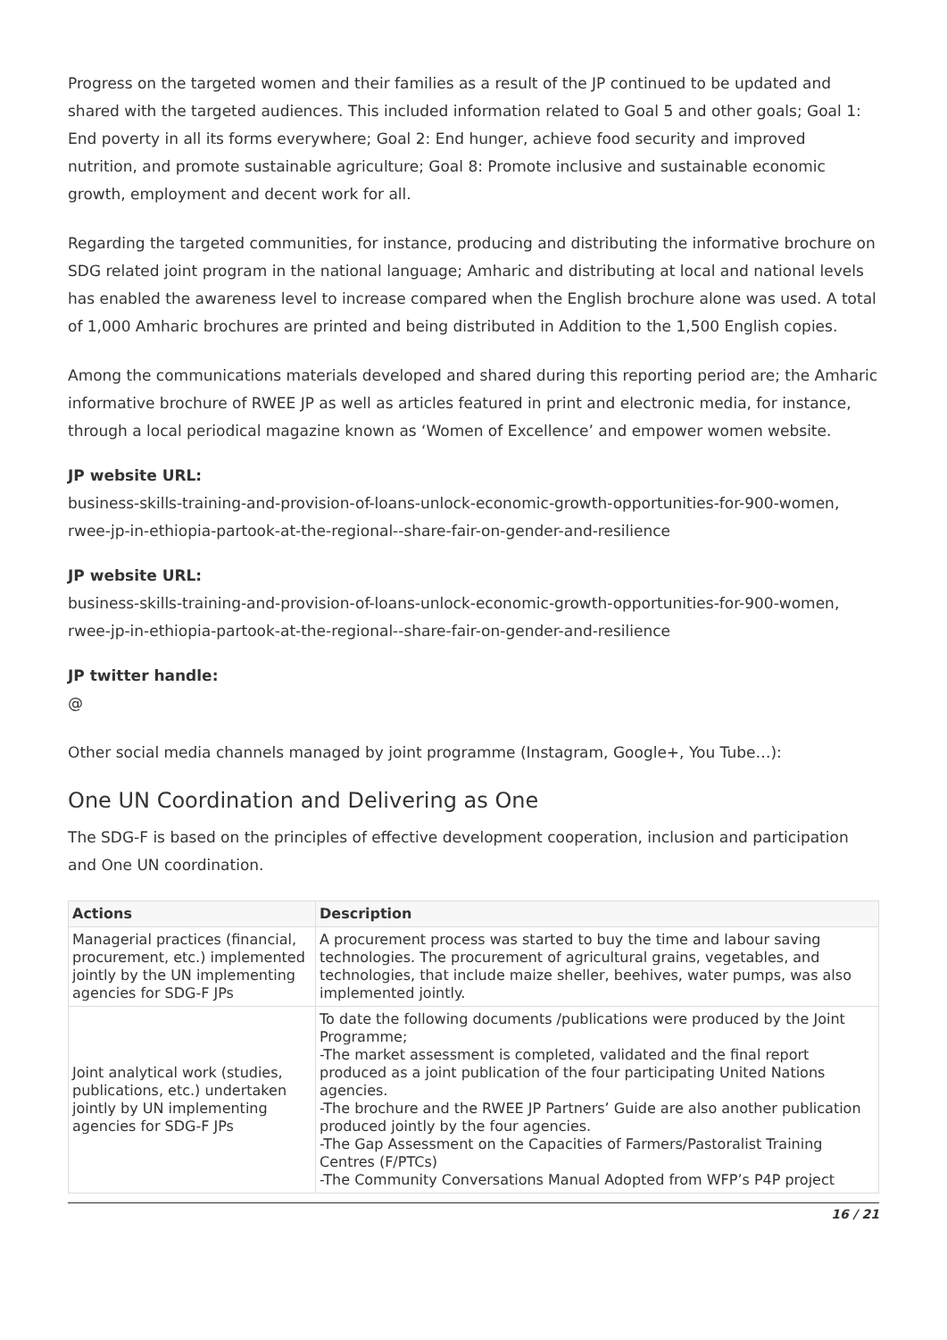Progress on the targeted women and their families as a result of the JP continued to be updated and shared with the targeted audiences. This included information related to Goal 5 and other goals; Goal 1: End poverty in all its forms everywhere; Goal 2: End hunger, achieve food security and improved nutrition, and promote sustainable agriculture; Goal 8: Promote inclusive and sustainable economic growth, employment and decent work for all.
Regarding the targeted communities, for instance, producing and distributing the informative brochure on SDG related joint program in the national language; Amharic and distributing at local and national levels has enabled the awareness level to increase compared when the English brochure alone was used. A total of 1,000 Amharic brochures are printed and being distributed in Addition to the 1,500 English copies.
Among the communications materials developed and shared during this reporting period are; the Amharic informative brochure of RWEE JP as well as articles featured in print and electronic media, for instance, through a local periodical magazine known as ‘Women of Excellence’ and empower women website.
JP website URL:
business-skills-training-and-provision-of-loans-unlock-economic-growth-opportunities-for-900-women, rwee-jp-in-ethiopia-partook-at-the-regional--share-fair-on-gender-and-resilience
JP website URL:
business-skills-training-and-provision-of-loans-unlock-economic-growth-opportunities-for-900-women, rwee-jp-in-ethiopia-partook-at-the-regional--share-fair-on-gender-and-resilience
JP twitter handle:
@
Other social media channels managed by joint programme (Instagram, Google+, You Tube…):
One UN Coordination and Delivering as One
The SDG-F is based on the principles of effective development cooperation, inclusion and participation and One UN coordination.
| Actions | Description |
| --- | --- |
| Managerial practices (financial, procurement, etc.) implemented jointly by the UN implementing agencies for SDG-F JPs | A procurement process was started to buy the time and labour saving technologies. The procurement of agricultural grains, vegetables, and technologies, that include maize sheller, beehives, water pumps, was also implemented jointly. |
| Joint analytical work (studies, publications, etc.) undertaken jointly by UN implementing agencies for SDG-F JPs | To date the following documents /publications were produced by the Joint Programme; -The market assessment is completed, validated and the final report produced as a joint publication of the four participating United Nations agencies. -The brochure and the RWEE JP Partners’ Guide are also another publication produced jointly by the four agencies. -The Gap Assessment on the Capacities of Farmers/Pastoralist Training Centres (F/PTCs) -The Community Conversations Manual Adopted from WFP’s P4P project |
16 / 21